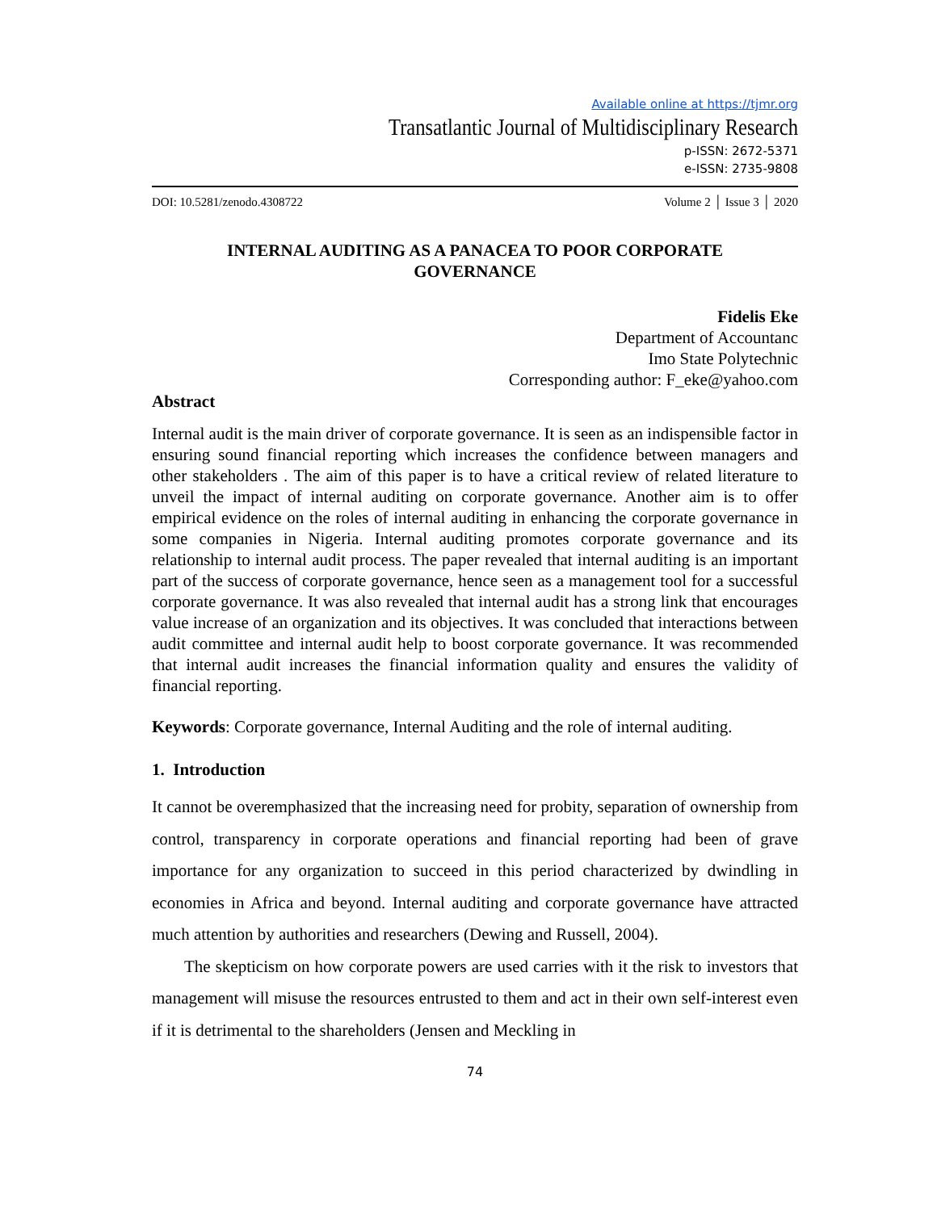Available online at https://tjmr.org
Transatlantic Journal of Multidisciplinary Research
p-ISSN: 2672-5371
e-ISSN: 2735-9808
DOI: 10.5281/zenodo.4308722 Volume 2 │ Issue 3 │ 2020
INTERNAL AUDITING AS A PANACEA TO POOR CORPORATE
GOVERNANCE
Fidelis Eke
Department of Accountanc
Imo State Polytechnic
Corresponding author: F_eke@yahoo.com
Abstract
Internal audit is the main driver of corporate governance. It is seen as an indispensible factor in ensuring sound financial reporting which increases the confidence between managers and other stakeholders . The aim of this paper is to have a critical review of related literature to unveil the impact of internal auditing on corporate governance. Another aim is to offer empirical evidence on the roles of internal auditing in enhancing the corporate governance in some companies in Nigeria. Internal auditing promotes corporate governance and its relationship to internal audit process. The paper revealed that internal auditing is an important part of the success of corporate governance, hence seen as a management tool for a successful corporate governance. It was also revealed that internal audit has a strong link that encourages value increase of an organization and its objectives. It was concluded that interactions between audit committee and internal audit help to boost corporate governance. It was recommended that internal audit increases the financial information quality and ensures the validity of financial reporting.
Keywords: Corporate governance, Internal Auditing and the role of internal auditing.
1. Introduction
It cannot be overemphasized that the increasing need for probity, separation of ownership from control, transparency in corporate operations and financial reporting had been of grave importance for any organization to succeed in this period characterized by dwindling in economies in Africa and beyond. Internal auditing and corporate governance have attracted much attention by authorities and researchers (Dewing and Russell, 2004).
The skepticism on how corporate powers are used carries with it the risk to investors that management will misuse the resources entrusted to them and act in their own self-interest even if it is detrimental to the shareholders (Jensen and Meckling in
74